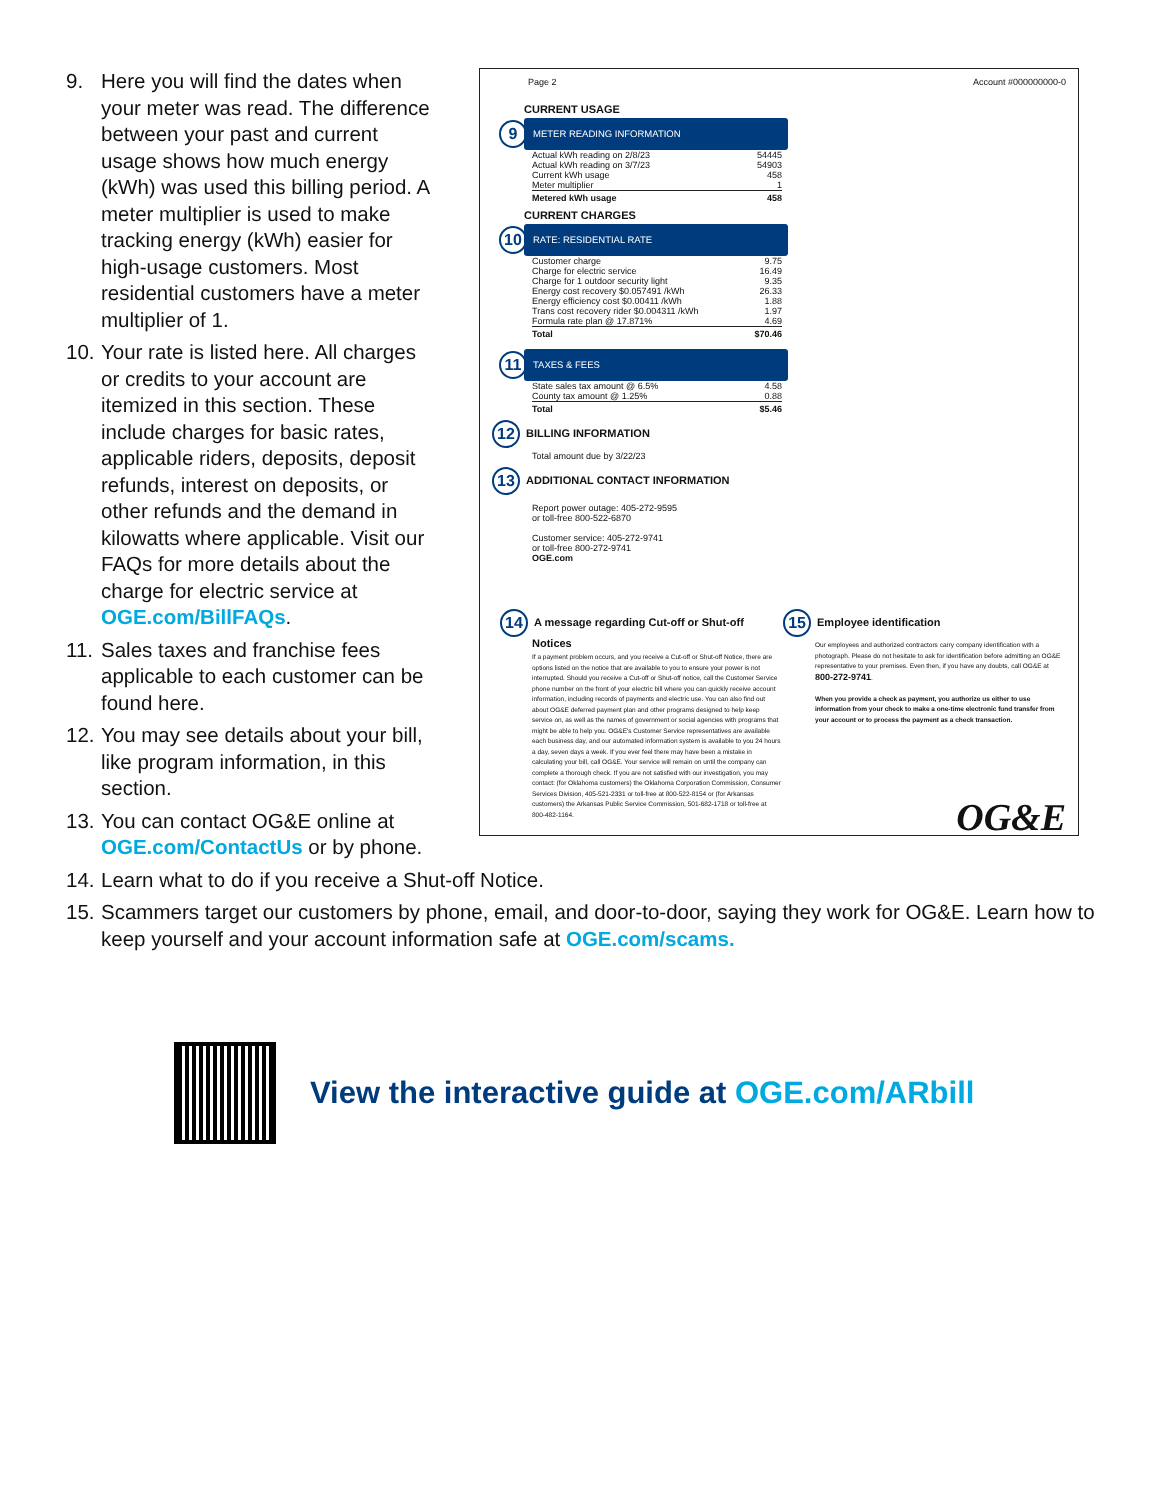9. Here you will find the dates when your meter was read. The difference between your past and current usage shows how much energy (kWh) was used this billing period. A meter multiplier is used to make tracking energy (kWh) easier for high-usage customers. Most residential customers have a meter multiplier of 1.
10. Your rate is listed here. All charges or credits to your account are itemized in this section. These include charges for basic rates, applicable riders, deposits, deposit refunds, interest on deposits, or other refunds and the demand in kilowatts where applicable. Visit our FAQs for more details about the charge for electric service at OGE.com/BillFAQs.
11. Sales taxes and franchise fees applicable to each customer can be found here.
12. You may see details about your bill, like program information, in this section.
13. You can contact OG&E online at OGE.com/ContactUs or by phone.
Page 2 Account #000000000-0
CURRENT USAGE
9 METER READING INFORMATION
| Actual kWh reading on 2/8/23 | 54445 |
| Actual kWh reading on 3/7/23 | 54903 |
| Current kWh usage | 458 |
| Meter multiplier | 1 |
| Metered kWh usage | 458 |
CURRENT CHARGES
10 RATE: RESIDENTIAL RATE
| Customer charge | 9.75 |
| Charge for electric service | 16.49 |
| Charge for 1 outdoor security light | 9.35 |
| Energy cost recovery $0.057491 /kWh | 26.33 |
| Energy efficiency cost $0.00411 /kWh | 1.88 |
| Trans cost recovery rider $0.004311 /kWh | 1.97 |
| Formula rate plan @ 17.871% | 4.69 |
| Total | $70.46 |
11 TAXES & FEES
| State sales tax amount @ 6.5% | 4.58 |
| County tax amount @ 1.25% | 0.88 |
| Total | $5.46 |
12 BILLING INFORMATION
Total amount due by 3/22/23
13 ADDITIONAL CONTACT INFORMATION
Report power outage: 405-272-9595
or toll-free 800-522-6870
Customer service: 405-272-9741
or toll-free 800-272-9741
OGE.com
14 A message regarding Cut-off or Shut-off Notices
If a payment problem occurs, and you receive a Cut-off or Shut-off Notice, there are options listed on the notice that are available to you to ensure your power is not interrupted. Should you receive a Cut-off or Shut-off notice, call the Customer Service phone number on the front of your electric bill where you can quickly receive account information, including records of payments and electric use. You can also find out about OG&E deferred payment plan and other programs designed to help keep service on, as well as the names of government or social agencies with programs that might be able to help you. OG&E's Customer Service representatives are available each business day, and our automated information system is available to you 24 hours a day, seven days a week. If you ever feel there may have been a mistake in calculating your bill, call OG&E. Your service will remain on until the company can complete a thorough check. If you are not satisfied with our investigation, you may contact: (for Oklahoma customers) the Oklahoma Corporation Commission, Consumer Services Division, 405-521-2331 or toll-free at 800-522-8154 or (for Arkansas customers) the Arkansas Public Service Commission, 501-682-1718 or toll-free at 800-482-1164.
15 Employee identification
Our employees and authorized contractors carry company identification with a photograph. Please do not hesitate to ask for identification before admitting an OG&E representative to your premises. Even then, if you have any doubts, call OG&E at 800-272-9741.
When you provide a check as payment, you authorize us either to use information from your check to make a one-time electronic fund transfer from your account or to process the payment as a check transaction.
OG&E
14. Learn what to do if you receive a Shut-off Notice.
15. Scammers target our customers by phone, email, and door-to-door, saying they work for OG&E. Learn how to keep yourself and your account information safe at OGE.com/scams.
View the interactive guide at OGE.com/ARbill